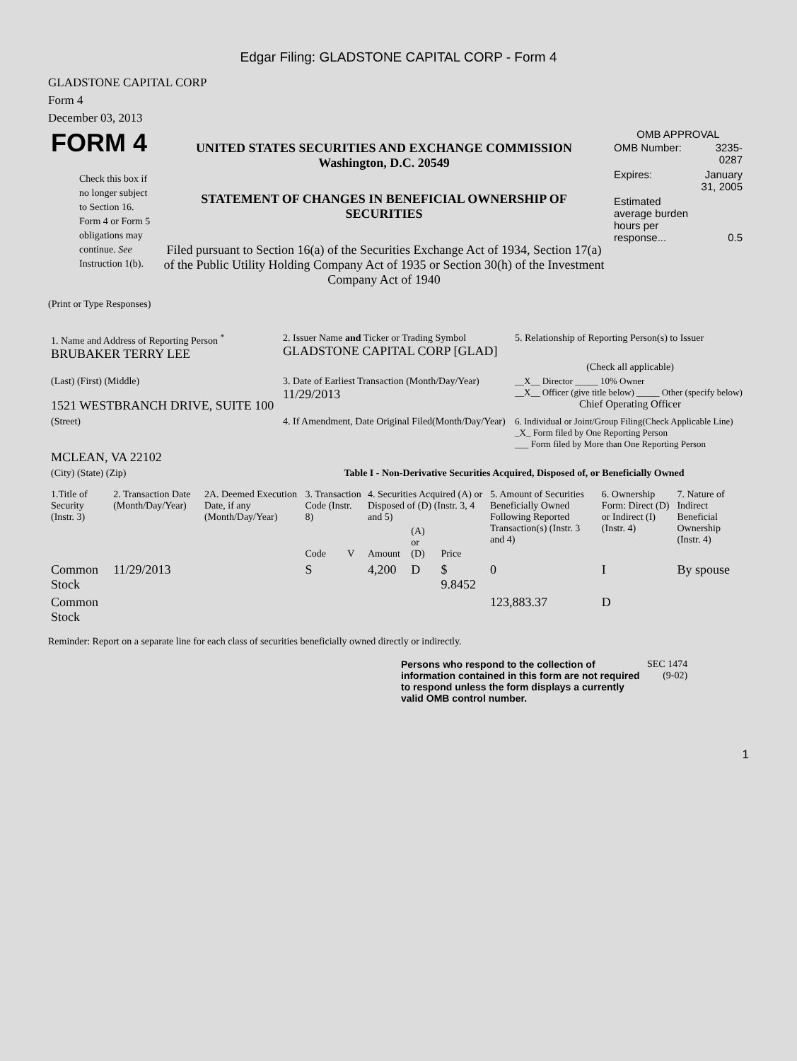Edgar Filing: GLADSTONE CAPITAL CORP - Form 4
GLADSTONE CAPITAL CORP
Form 4
December 03, 2013
| FORM 4 Check this box if no longer subject to Section 16. Form 4 or Form 5 obligations may continue. See Instruction 1(b). | UNITED STATES SECURITIES AND EXCHANGE COMMISSION Washington, D.C. 20549 STATEMENT OF CHANGES IN BENEFICIAL OWNERSHIP OF SECURITIES Filed pursuant to Section 16(a) of the Securities Exchange Act of 1934, Section 17(a) of the Public Utility Holding Company Act of 1935 or Section 30(h) of the Investment Company Act of 1940 | OMB APPROVAL / OMB Number: / 3235-0287 / / Expires: / January 31, 2005 / / Estimated average burden hours per response... / 0.5 / |
(Print or Type Responses)
| 1. Name and Address of Reporting Person <sup>*</sup> BRUBAKER TERRY LEE | 2. Issuer Name and Ticker or Trading Symbol GLADSTONE CAPITAL CORP [GLAD] | 5. Relationship of Reporting Person(s) to Issuer (Check all applicable) |
| (Last) (First) (Middle) 1521 WESTBRANCH DRIVE, SUITE 100 | 3. Date of Earliest Transaction (Month/Day/Year) 11/29/2013 | __X__ Director _____ 10% Owner __X__ Officer (give title below) _____ Other (specify below) Chief Operating Officer |
| (Street) MCLEAN, VA 22102 | 4. If Amendment, Date Original Filed(Month/Day/Year) | 6. Individual or Joint/Group Filing(Check Applicable Line) _X_ Form filed by One Reporting Person ___ Form filed by More than One Reporting Person |
| (City) (State) (Zip) | Table I - Non-Derivative Securities Acquired, Disposed of, or Beneficially Owned | |
| 1.Title of Security (Instr. 3) | 2. Transaction Date (Month/Day/Year) | 2A. Deemed Execution Date, if any (Month/Day/Year) | 3. Transaction Code (Instr. 8) | | 4. Securities Acquired (A) or Disposed of (D) (Instr. 3, 4 and 5) | | | 5. Amount of Securities Beneficially Owned Following Reported Transaction(s) (Instr. 3 and 4) | 6. Ownership Form: Direct (D) or Indirect (I) (Instr. 4) | 7. Nature of Indirect Beneficial Ownership (Instr. 4) |
| --- | --- | --- | --- | --- | --- | --- | --- | --- | --- | --- |
| | | | Code | V | Amount | (A) or (D) | Price | | | |
| Common Stock | 11/29/2013 | | S | | 4,200 | D | $ 9.8452 | 0 | I | By spouse |
| Common Stock | | | | | | | | 123,883.37 | D | |
Reminder: Report on a separate line for each class of securities beneficially owned directly or indirectly.
| Persons who respond to the collection of information contained in this form are not required to respond unless the form displays a currently valid OMB control number. | SEC 1474 (9-02) |
1